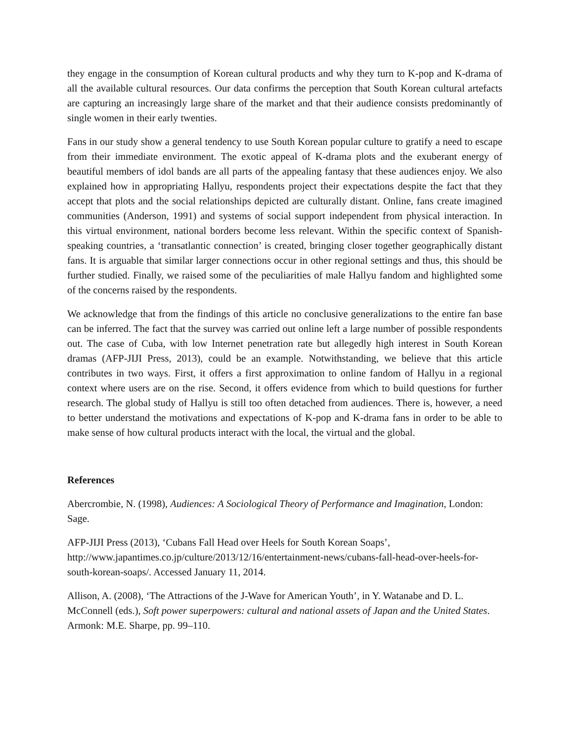they engage in the consumption of Korean cultural products and why they turn to K-pop and K-drama of all the available cultural resources. Our data confirms the perception that South Korean cultural artefacts are capturing an increasingly large share of the market and that their audience consists predominantly of single women in their early twenties.
Fans in our study show a general tendency to use South Korean popular culture to gratify a need to escape from their immediate environment. The exotic appeal of K-drama plots and the exuberant energy of beautiful members of idol bands are all parts of the appealing fantasy that these audiences enjoy. We also explained how in appropriating Hallyu, respondents project their expectations despite the fact that they accept that plots and the social relationships depicted are culturally distant. Online, fans create imagined communities (Anderson, 1991) and systems of social support independent from physical interaction. In this virtual environment, national borders become less relevant. Within the specific context of Spanish-speaking countries, a ‘transatlantic connection’ is created, bringing closer together geographically distant fans. It is arguable that similar larger connections occur in other regional settings and thus, this should be further studied. Finally, we raised some of the peculiarities of male Hallyu fandom and highlighted some of the concerns raised by the respondents.
We acknowledge that from the findings of this article no conclusive generalizations to the entire fan base can be inferred. The fact that the survey was carried out online left a large number of possible respondents out. The case of Cuba, with low Internet penetration rate but allegedly high interest in South Korean dramas (AFP-JIJI Press, 2013), could be an example. Notwithstanding, we believe that this article contributes in two ways. First, it offers a first approximation to online fandom of Hallyu in a regional context where users are on the rise. Second, it offers evidence from which to build questions for further research. The global study of Hallyu is still too often detached from audiences. There is, however, a need to better understand the motivations and expectations of K-pop and K-drama fans in order to be able to make sense of how cultural products interact with the local, the virtual and the global.
References
Abercrombie, N. (1998), Audiences: A Sociological Theory of Performance and Imagination, London: Sage.
AFP-JIJI Press (2013), ‘Cubans Fall Head over Heels for South Korean Soaps’, http://www.japantimes.co.jp/culture/2013/12/16/entertainment-news/cubans-fall-head-over-heels-for-south-korean-soaps/. Accessed January 11, 2014.
Allison, A. (2008), ‘The Attractions of the J-Wave for American Youth’, in Y. Watanabe and D. L. McConnell (eds.), Soft power superpowers: cultural and national assets of Japan and the United States. Armonk: M.E. Sharpe, pp. 99–110.